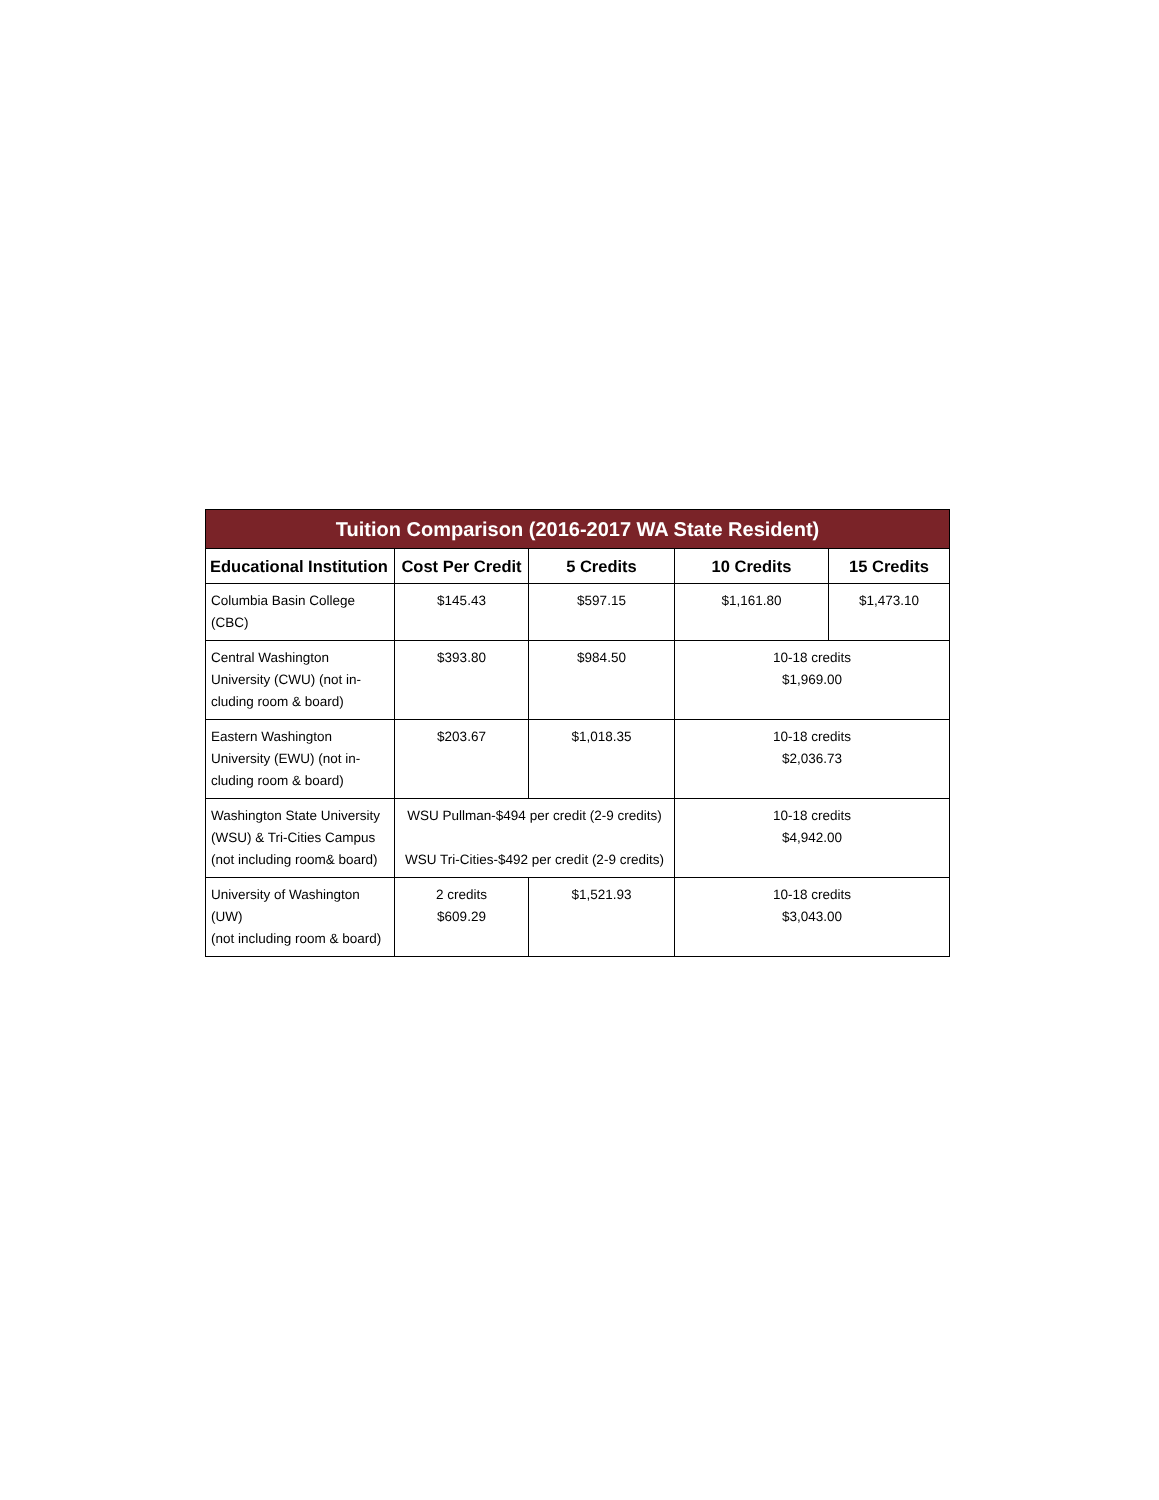| Tuition Comparison (2016-2017 WA State Resident) | | | | |
| Educational Institution | Cost Per Credit | 5 Credits | 10 Credits | 15 Credits |
| Columbia Basin College (CBC) | $145.43 | $597.15 | $1,161.80 | $1,473.10 |
| Central Washington University (CWU) (not in-cluding room & board) | $393.80 | $984.50 | 10-18 credits $1,969.00 | |
| Eastern Washington University (EWU) (not in-cluding room & board) | $203.67 | $1,018.35 | 10-18 credits $2,036.73 | |
| Washington State University (WSU) & Tri-Cities Campus (not including room& board) | WSU Pullman-$494 per credit (2-9 credits) WSU Tri-Cities-$492 per credit (2-9 credits) | | 10-18 credits $4,942.00 | |
| University of Washington (UW) (not including room & board) | 2 credits $609.29 | $1,521.93 | 10-18 credits $3,043.00 | |